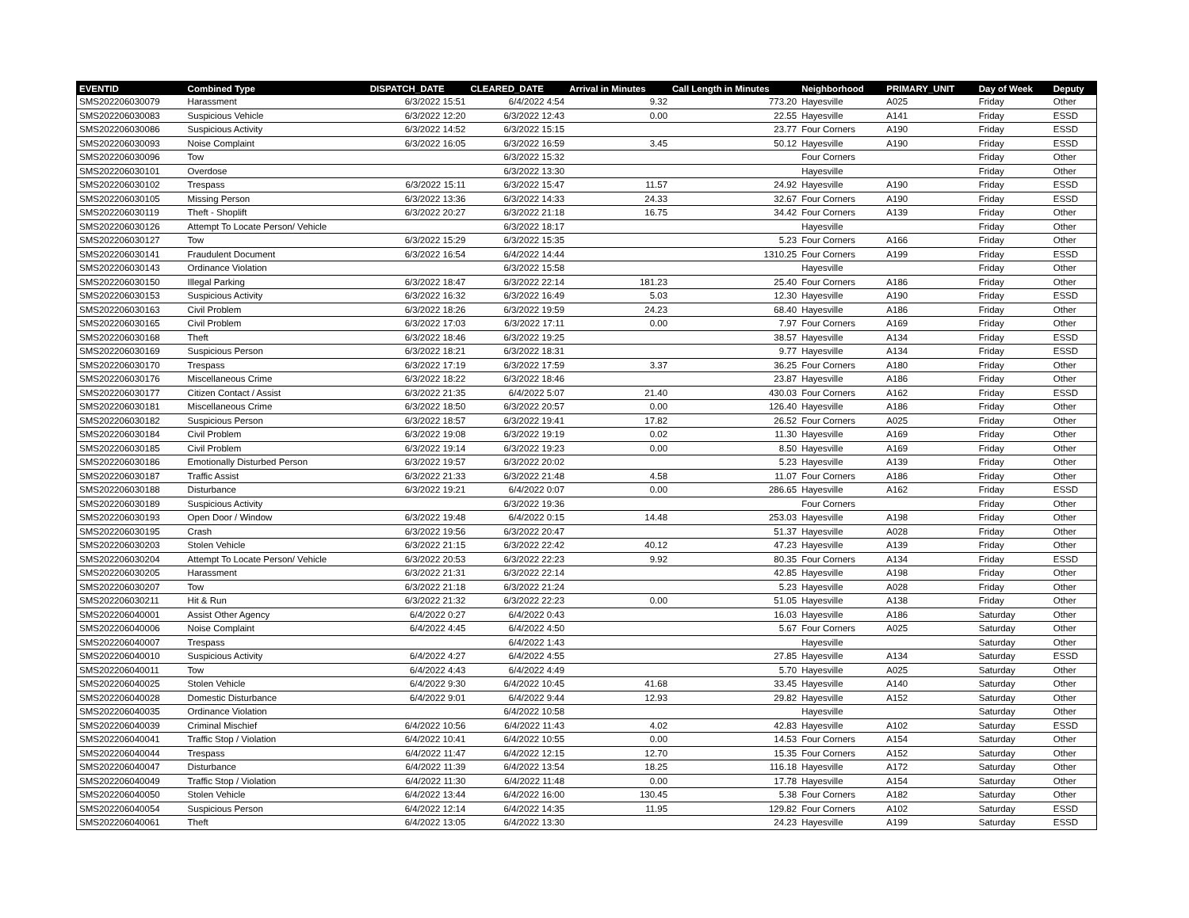| EVENTID | Combined Type | DISPATCH_DATE | CLEARED_DATE | Arrival in Minutes | Call Length in Minutes | Neighborhood | PRIMARY_UNIT | Day of Week | Deputy |
| --- | --- | --- | --- | --- | --- | --- | --- | --- | --- |
| SMS202206030079 | Harassment | 6/3/2022 15:51 | 6/4/2022 4:54 | 9.32 | 773.20 | Hayesville | A025 | Friday | Other |
| SMS202206030083 | Suspicious Vehicle | 6/3/2022 12:20 | 6/3/2022 12:43 | 0.00 | 22.55 | Hayesville | A141 | Friday | ESSD |
| SMS202206030086 | Suspicious Activity | 6/3/2022 14:52 | 6/3/2022 15:15 | | 23.77 | Four Corners | A190 | Friday | ESSD |
| SMS202206030093 | Noise Complaint | 6/3/2022 16:05 | 6/3/2022 16:59 | 3.45 | 50.12 | Hayesville | A190 | Friday | ESSD |
| SMS202206030096 | Tow | | 6/3/2022 15:32 | | | Four Corners | | Friday | Other |
| SMS202206030101 | Overdose | | 6/3/2022 13:30 | | | Hayesville | | Friday | Other |
| SMS202206030102 | Trespass | 6/3/2022 15:11 | 6/3/2022 15:47 | 11.57 | 24.92 | Hayesville | A190 | Friday | ESSD |
| SMS202206030105 | Missing Person | 6/3/2022 13:36 | 6/3/2022 14:33 | 24.33 | 32.67 | Four Corners | A190 | Friday | ESSD |
| SMS202206030119 | Theft - Shoplift | 6/3/2022 20:27 | 6/3/2022 21:18 | 16.75 | 34.42 | Four Corners | A139 | Friday | Other |
| SMS202206030126 | Attempt To Locate Person/ Vehicle | | 6/3/2022 18:17 | | | Hayesville | | Friday | Other |
| SMS202206030127 | Tow | 6/3/2022 15:29 | 6/3/2022 15:35 | | 5.23 | Four Corners | A166 | Friday | Other |
| SMS202206030141 | Fraudulent Document | 6/3/2022 16:54 | 6/4/2022 14:44 | | 1310.25 | Four Corners | A199 | Friday | ESSD |
| SMS202206030143 | Ordinance Violation | | 6/3/2022 15:58 | | | Hayesville | | Friday | Other |
| SMS202206030150 | Illegal Parking | 6/3/2022 18:47 | 6/3/2022 22:14 | 181.23 | 25.40 | Four Corners | A186 | Friday | Other |
| SMS202206030153 | Suspicious Activity | 6/3/2022 16:32 | 6/3/2022 16:49 | 5.03 | 12.30 | Hayesville | A190 | Friday | ESSD |
| SMS202206030163 | Civil Problem | 6/3/2022 18:26 | 6/3/2022 19:59 | 24.23 | 68.40 | Hayesville | A186 | Friday | Other |
| SMS202206030165 | Civil Problem | 6/3/2022 17:03 | 6/3/2022 17:11 | 0.00 | 7.97 | Four Corners | A169 | Friday | Other |
| SMS202206030168 | Theft | 6/3/2022 18:46 | 6/3/2022 19:25 | | 38.57 | Hayesville | A134 | Friday | ESSD |
| SMS202206030169 | Suspicious Person | 6/3/2022 18:21 | 6/3/2022 18:31 | | 9.77 | Hayesville | A134 | Friday | ESSD |
| SMS202206030170 | Trespass | 6/3/2022 17:19 | 6/3/2022 17:59 | 3.37 | 36.25 | Four Corners | A180 | Friday | Other |
| SMS202206030176 | Miscellaneous Crime | 6/3/2022 18:22 | 6/3/2022 18:46 | | 23.87 | Hayesville | A186 | Friday | Other |
| SMS202206030177 | Citizen Contact / Assist | 6/3/2022 21:35 | 6/4/2022 5:07 | 21.40 | 430.03 | Four Corners | A162 | Friday | ESSD |
| SMS202206030181 | Miscellaneous Crime | 6/3/2022 18:50 | 6/3/2022 20:57 | 0.00 | 126.40 | Hayesville | A186 | Friday | Other |
| SMS202206030182 | Suspicious Person | 6/3/2022 18:57 | 6/3/2022 19:41 | 17.82 | 26.52 | Four Corners | A025 | Friday | Other |
| SMS202206030184 | Civil Problem | 6/3/2022 19:08 | 6/3/2022 19:19 | 0.02 | 11.30 | Hayesville | A169 | Friday | Other |
| SMS202206030185 | Civil Problem | 6/3/2022 19:14 | 6/3/2022 19:23 | 0.00 | 8.50 | Hayesville | A169 | Friday | Other |
| SMS202206030186 | Emotionally Disturbed Person | 6/3/2022 19:57 | 6/3/2022 20:02 | | 5.23 | Hayesville | A139 | Friday | Other |
| SMS202206030187 | Traffic Assist | 6/3/2022 21:33 | 6/3/2022 21:48 | 4.58 | 11.07 | Four Corners | A186 | Friday | Other |
| SMS202206030188 | Disturbance | 6/3/2022 19:21 | 6/4/2022 0:07 | 0.00 | 286.65 | Hayesville | A162 | Friday | ESSD |
| SMS202206030189 | Suspicious Activity | | 6/3/2022 19:36 | | | Four Corners | | Friday | Other |
| SMS202206030193 | Open Door / Window | 6/3/2022 19:48 | 6/4/2022 0:15 | 14.48 | 253.03 | Hayesville | A198 | Friday | Other |
| SMS202206030195 | Crash | 6/3/2022 19:56 | 6/3/2022 20:47 | | 51.37 | Hayesville | A028 | Friday | Other |
| SMS202206030203 | Stolen Vehicle | 6/3/2022 21:15 | 6/3/2022 22:42 | 40.12 | 47.23 | Hayesville | A139 | Friday | Other |
| SMS202206030204 | Attempt To Locate Person/ Vehicle | 6/3/2022 20:53 | 6/3/2022 22:23 | 9.92 | 80.35 | Four Corners | A134 | Friday | ESSD |
| SMS202206030205 | Harassment | 6/3/2022 21:31 | 6/3/2022 22:14 | | 42.85 | Hayesville | A198 | Friday | Other |
| SMS202206030207 | Tow | 6/3/2022 21:18 | 6/3/2022 21:24 | | 5.23 | Hayesville | A028 | Friday | Other |
| SMS202206030211 | Hit & Run | 6/3/2022 21:32 | 6/3/2022 22:23 | 0.00 | 51.05 | Hayesville | A138 | Friday | Other |
| SMS202206040001 | Assist Other Agency | 6/4/2022 0:27 | 6/4/2022 0:43 | | 16.03 | Hayesville | A186 | Saturday | Other |
| SMS202206040006 | Noise Complaint | 6/4/2022 4:45 | 6/4/2022 4:50 | | 5.67 | Four Corners | A025 | Saturday | Other |
| SMS202206040007 | Trespass | | 6/4/2022 1:43 | | | Hayesville | | Saturday | Other |
| SMS202206040010 | Suspicious Activity | 6/4/2022 4:27 | 6/4/2022 4:55 | | 27.85 | Hayesville | A134 | Saturday | ESSD |
| SMS202206040011 | Tow | 6/4/2022 4:43 | 6/4/2022 4:49 | | 5.70 | Hayesville | A025 | Saturday | Other |
| SMS202206040025 | Stolen Vehicle | 6/4/2022 9:30 | 6/4/2022 10:45 | 41.68 | 33.45 | Hayesville | A140 | Saturday | Other |
| SMS202206040028 | Domestic Disturbance | 6/4/2022 9:01 | 6/4/2022 9:44 | 12.93 | 29.82 | Hayesville | A152 | Saturday | Other |
| SMS202206040035 | Ordinance Violation | | 6/4/2022 10:58 | | | Hayesville | | Saturday | Other |
| SMS202206040039 | Criminal Mischief | 6/4/2022 10:56 | 6/4/2022 11:43 | 4.02 | 42.83 | Hayesville | A102 | Saturday | ESSD |
| SMS202206040041 | Traffic Stop / Violation | 6/4/2022 10:41 | 6/4/2022 10:55 | 0.00 | 14.53 | Four Corners | A154 | Saturday | Other |
| SMS202206040044 | Trespass | 6/4/2022 11:47 | 6/4/2022 12:15 | 12.70 | 15.35 | Four Corners | A152 | Saturday | Other |
| SMS202206040047 | Disturbance | 6/4/2022 11:39 | 6/4/2022 13:54 | 18.25 | 116.18 | Hayesville | A172 | Saturday | Other |
| SMS202206040049 | Traffic Stop / Violation | 6/4/2022 11:30 | 6/4/2022 11:48 | 0.00 | 17.78 | Hayesville | A154 | Saturday | Other |
| SMS202206040050 | Stolen Vehicle | 6/4/2022 13:44 | 6/4/2022 16:00 | 130.45 | 5.38 | Four Corners | A182 | Saturday | Other |
| SMS202206040054 | Suspicious Person | 6/4/2022 12:14 | 6/4/2022 14:35 | 11.95 | 129.82 | Four Corners | A102 | Saturday | ESSD |
| SMS202206040061 | Theft | 6/4/2022 13:05 | 6/4/2022 13:30 | | 24.23 | Hayesville | A199 | Saturday | ESSD |